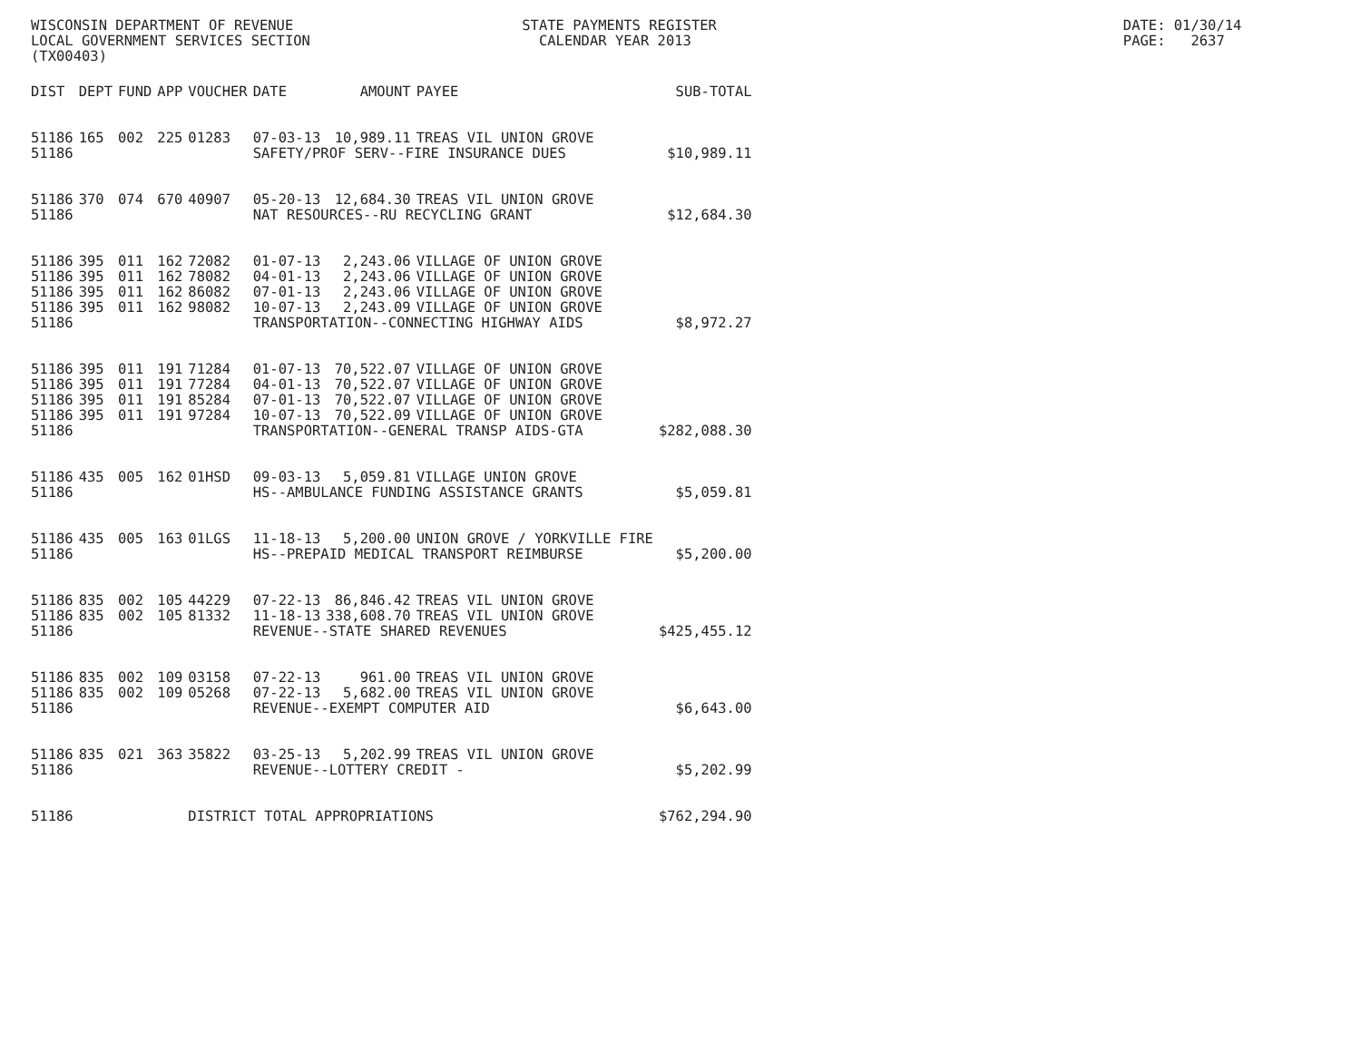WISCONSIN DEPARTMENT OF REVENUE STATE PAYMENTS REGISTER DATE: 01/30/14
LOCAL GOVERNMENT SERVICES SECTION CALENDAR YEAR 2013 PAGE: 2637
(TX00403)
| DIST | DEPT | FUND | APP | VOUCHER | DATE | AMOUNT | PAYEE | SUB-TOTAL |
| --- | --- | --- | --- | --- | --- | --- | --- | --- |
| 51186 | 165 | 002 | 225 | 01283 | 07-03-13 | 10,989.11 | TREAS VIL UNION GROVE | |
| 51186 | | | | | SAFETY/PROF SERV--FIRE INSURANCE DUES | | | $10,989.11 |
| 51186 | 370 | 074 | 670 | 40907 | 05-20-13 | 12,684.30 | TREAS VIL UNION GROVE | |
| 51186 | | | | | NAT RESOURCES--RU RECYCLING GRANT | | | $12,684.30 |
| 51186 | 395 | 011 | 162 | 72082 | 01-07-13 | 2,243.06 | VILLAGE OF UNION GROVE | |
| 51186 | 395 | 011 | 162 | 78082 | 04-01-13 | 2,243.06 | VILLAGE OF UNION GROVE | |
| 51186 | 395 | 011 | 162 | 86082 | 07-01-13 | 2,243.06 | VILLAGE OF UNION GROVE | |
| 51186 | 395 | 011 | 162 | 98082 | 10-07-13 | 2,243.09 | VILLAGE OF UNION GROVE | |
| 51186 | | | | | TRANSPORTATION--CONNECTING HIGHWAY AIDS | | | $8,972.27 |
| 51186 | 395 | 011 | 191 | 71284 | 01-07-13 | 70,522.07 | VILLAGE OF UNION GROVE | |
| 51186 | 395 | 011 | 191 | 77284 | 04-01-13 | 70,522.07 | VILLAGE OF UNION GROVE | |
| 51186 | 395 | 011 | 191 | 85284 | 07-01-13 | 70,522.07 | VILLAGE OF UNION GROVE | |
| 51186 | 395 | 011 | 191 | 97284 | 10-07-13 | 70,522.09 | VILLAGE OF UNION GROVE | |
| 51186 | | | | | TRANSPORTATION--GENERAL TRANSP AIDS-GTA | | | $282,088.30 |
| 51186 | 435 | 005 | 162 | 01HSD | 09-03-13 | 5,059.81 | VILLAGE UNION GROVE | |
| 51186 | | | | | HS--AMBULANCE FUNDING ASSISTANCE GRANTS | | | $5,059.81 |
| 51186 | 435 | 005 | 163 | 01LGS | 11-18-13 | 5,200.00 | UNION GROVE / YORKVILLE FIRE | |
| 51186 | | | | | HS--PREPAID MEDICAL TRANSPORT REIMBURSE | | | $5,200.00 |
| 51186 | 835 | 002 | 105 | 44229 | 07-22-13 | 86,846.42 | TREAS VIL UNION GROVE | |
| 51186 | 835 | 002 | 105 | 81332 | 11-18-13 | 338,608.70 | TREAS VIL UNION GROVE | |
| 51186 | | | | | REVENUE--STATE SHARED REVENUES | | | $425,455.12 |
| 51186 | 835 | 002 | 109 | 03158 | 07-22-13 | 961.00 | TREAS VIL UNION GROVE | |
| 51186 | 835 | 002 | 109 | 05268 | 07-22-13 | 5,682.00 | TREAS VIL UNION GROVE | |
| 51186 | | | | | REVENUE--EXEMPT COMPUTER AID | | | $6,643.00 |
| 51186 | 835 | 021 | 363 | 35822 | 03-25-13 | 5,202.99 | TREAS VIL UNION GROVE | |
| 51186 | | | | | REVENUE--LOTTERY CREDIT - | | | $5,202.99 |
| 51186 | | | | DISTRICT TOTAL APPROPRIATIONS | | | | $762,294.90 |